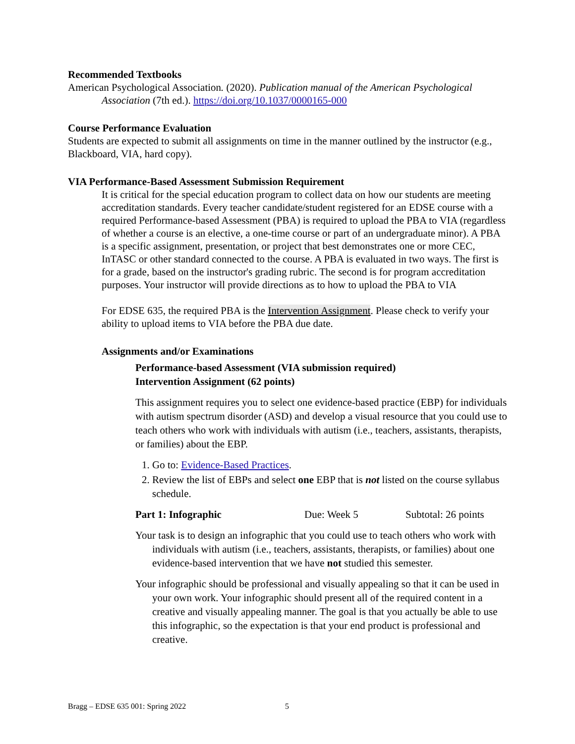Recommended Textbooks
American Psychological Association. (2020). Publication manual of the American Psychological Association (7th ed.). https://doi.org/10.1037/0000165-000
Course Performance Evaluation
Students are expected to submit all assignments on time in the manner outlined by the instructor (e.g., Blackboard, VIA, hard copy).
VIA Performance-Based Assessment Submission Requirement
It is critical for the special education program to collect data on how our students are meeting accreditation standards. Every teacher candidate/student registered for an EDSE course with a required Performance-based Assessment (PBA) is required to upload the PBA to VIA (regardless of whether a course is an elective, a one-time course or part of an undergraduate minor). A PBA is a specific assignment, presentation, or project that best demonstrates one or more CEC, InTASC or other standard connected to the course. A PBA is evaluated in two ways. The first is for a grade, based on the instructor's grading rubric. The second is for program accreditation purposes. Your instructor will provide directions as to how to upload the PBA to VIA
For EDSE 635, the required PBA is the Intervention Assignment. Please check to verify your ability to upload items to VIA before the PBA due date.
Assignments and/or Examinations
Performance-based Assessment (VIA submission required)
Intervention Assignment (62 points)
This assignment requires you to select one evidence-based practice (EBP) for individuals with autism spectrum disorder (ASD) and develop a visual resource that you could use to teach others who work with individuals with autism (i.e., teachers, assistants, therapists, or families) about the EBP.
1. Go to: Evidence-Based Practices.
2. Review the list of EBPs and select one EBP that is not listed on the course syllabus schedule.
Part 1: Infographic Due: Week 5 Subtotal: 26 points
Your task is to design an infographic that you could use to teach others who work with individuals with autism (i.e., teachers, assistants, therapists, or families) about one evidence-based intervention that we have not studied this semester.
Your infographic should be professional and visually appealing so that it can be used in your own work. Your infographic should present all of the required content in a creative and visually appealing manner. The goal is that you actually be able to use this infographic, so the expectation is that your end product is professional and creative.
Bragg – EDSE 635 001: Spring 2022
5